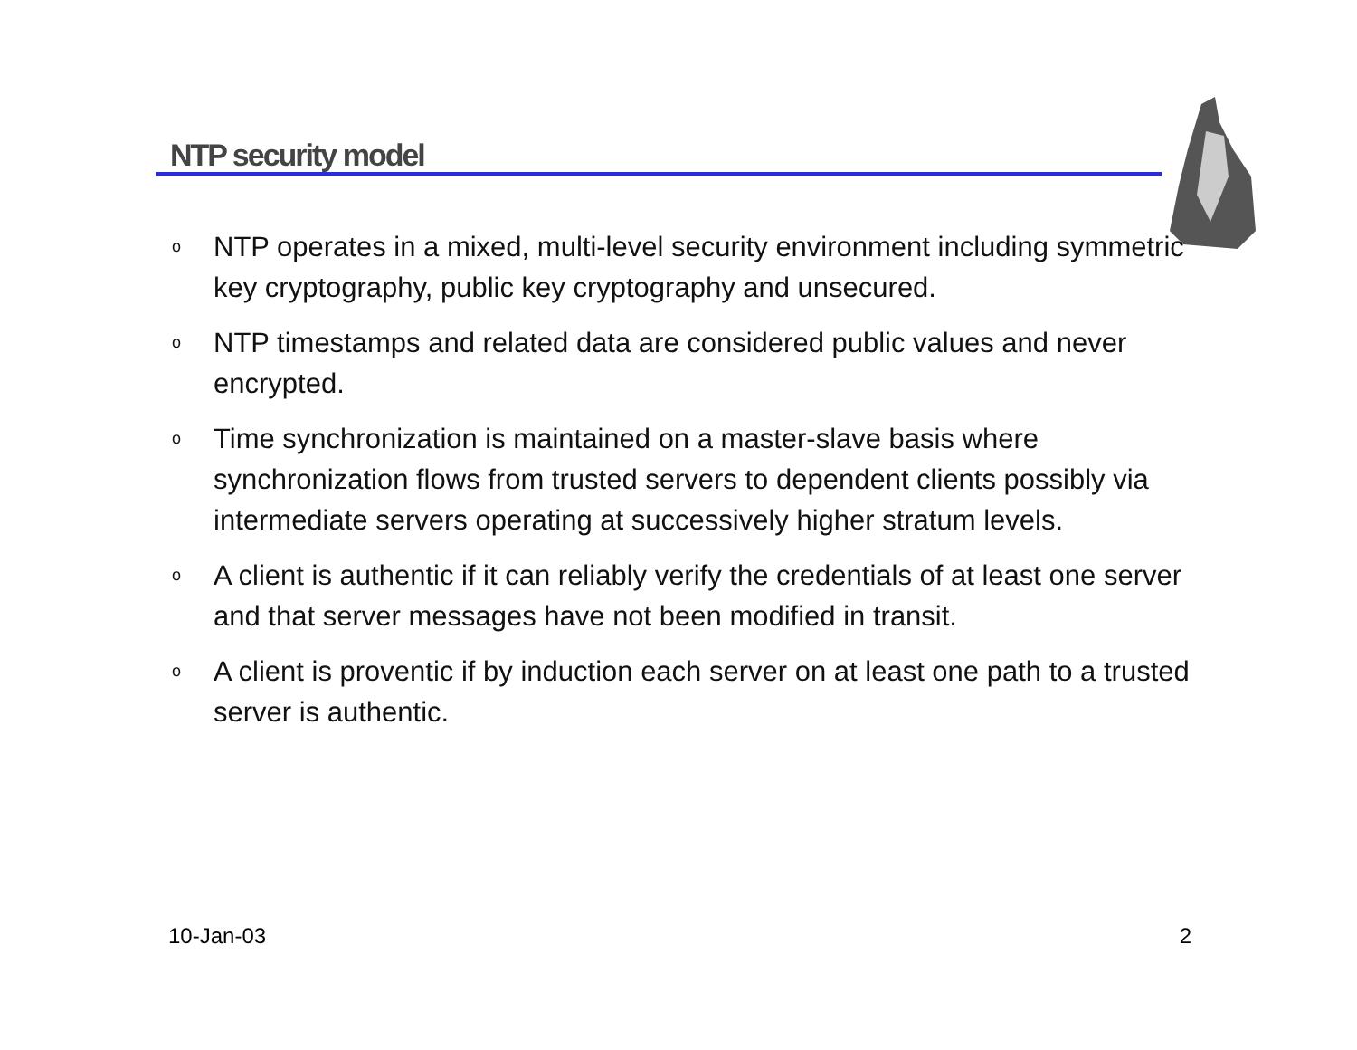NTP security model
o NTP operates in a mixed, multi-level security environment including symmetric key cryptography, public key cryptography and unsecured.
o NTP timestamps and related data are considered public values and never encrypted.
o Time synchronization is maintained on a master-slave basis where synchronization flows from trusted servers to dependent clients possibly via intermediate servers operating at successively higher stratum levels.
o A client is authentic if it can reliably verify the credentials of at least one server and that server messages have not been modified in transit.
o A client is proventic if by induction each server on at least one path to a trusted server is authentic.
10-Jan-03 2